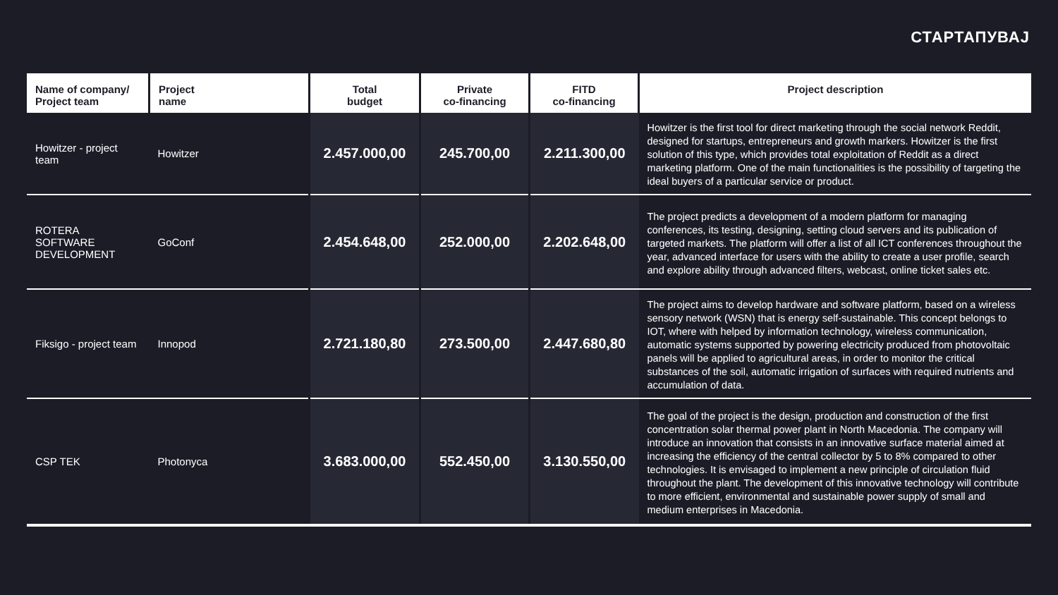СТАРТАПУВАЈ
| Name of company/ Project team | Project name | Total budget | Private co-financing | FITD co-financing | Project description |
| --- | --- | --- | --- | --- | --- |
| Howitzer - project team | Howitzer | 2.457.000,00 | 245.700,00 | 2.211.300,00 | Howitzer is the first tool for direct marketing through the social network Reddit, designed for startups, entrepreneurs and growth markers. Howitzer is the first solution of this type, which provides total exploitation of Reddit as a direct marketing platform. One of the main functionalities is the possibility of targeting the ideal buyers of a particular service or product. |
| ROTERA SOFTWARE DEVELOPMENT | GoConf | 2.454.648,00 | 252.000,00 | 2.202.648,00 | The project predicts a development of a modern platform for managing conferences, its testing, designing, setting cloud servers and its publication of targeted markets. The platform will offer a list of all ICT conferences throughout the year, advanced interface for users with the ability to create a user profile, search and explore ability through advanced filters, webcast, online ticket sales etc. |
| Fiksigo - project team | Innopod | 2.721.180,80 | 273.500,00 | 2.447.680,80 | The project aims to develop hardware and software platform, based on a wireless sensory network (WSN) that is energy self-sustainable. This concept belongs to IOT, where with helped by information technology, wireless communication, automatic systems supported by powering electricity produced from photovoltaic panels will be applied to agricultural areas, in order to monitor the critical substances of the soil, automatic irrigation of surfaces with required nutrients and accumulation of data. |
| CSP TEK | Photonyca | 3.683.000,00 | 552.450,00 | 3.130.550,00 | The goal of the project is the design, production and construction of the first concentration solar thermal power plant in North Macedonia. The company will introduce an innovation that consists in an innovative surface material aimed at increasing the efficiency of the central collector by 5 to 8% compared to other technologies. It is envisaged to implement a new principle of circulation fluid throughout the plant. The development of this innovative technology will contribute to more efficient, environmental and sustainable power supply of small and medium enterprises in Macedonia. |